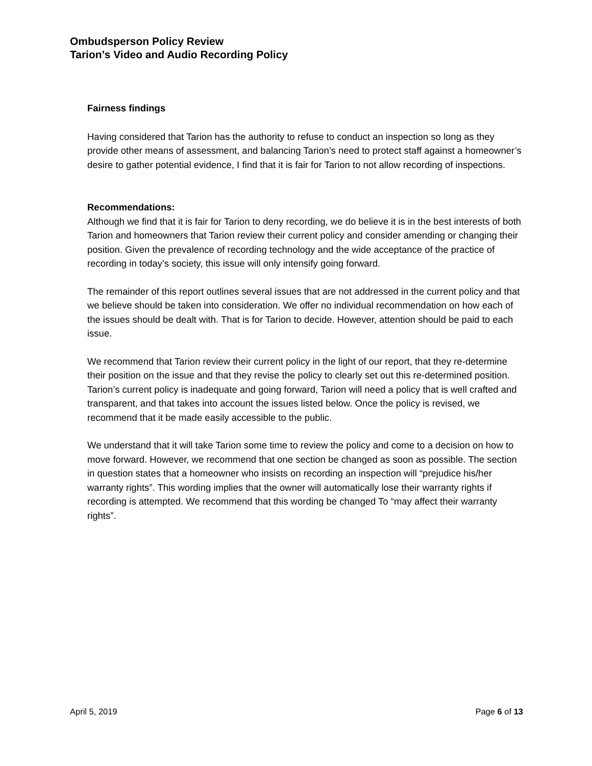Ombudsperson Policy Review
Tarion’s Video and Audio Recording Policy
Fairness findings
Having considered that Tarion has the authority to refuse to conduct an inspection so long as they provide other means of assessment, and balancing Tarion’s need to protect staff against a homeowner’s desire to gather potential evidence, I find that it is fair for Tarion to not allow recording of inspections.
Recommendations:
Although we find that it is fair for Tarion to deny recording, we do believe it is in the best interests of both Tarion and homeowners that Tarion review their current policy and consider amending or changing their position. Given the prevalence of recording technology and the wide acceptance of the practice of recording in today’s society, this issue will only intensify going forward.
The remainder of this report outlines several issues that are not addressed in the current policy and that we believe should be taken into consideration. We offer no individual recommendation on how each of the issues should be dealt with. That is for Tarion to decide. However, attention should be paid to each issue.
We recommend that Tarion review their current policy in the light of our report, that they re-determine their position on the issue and that they revise the policy to clearly set out this re-determined position. Tarion’s current policy is inadequate and going forward, Tarion will need a policy that is well crafted and transparent, and that takes into account the issues listed below. Once the policy is revised, we recommend that it be made easily accessible to the public.
We understand that it will take Tarion some time to review the policy and come to a decision on how to move forward. However, we recommend that one section be changed as soon as possible. The section in question states that a homeowner who insists on recording an inspection will “prejudice his/her warranty rights”. This wording implies that the owner will automatically lose their warranty rights if recording is attempted. We recommend that this wording be changed To “may affect their warranty rights”.
April 5, 2019 Page 6 of 13